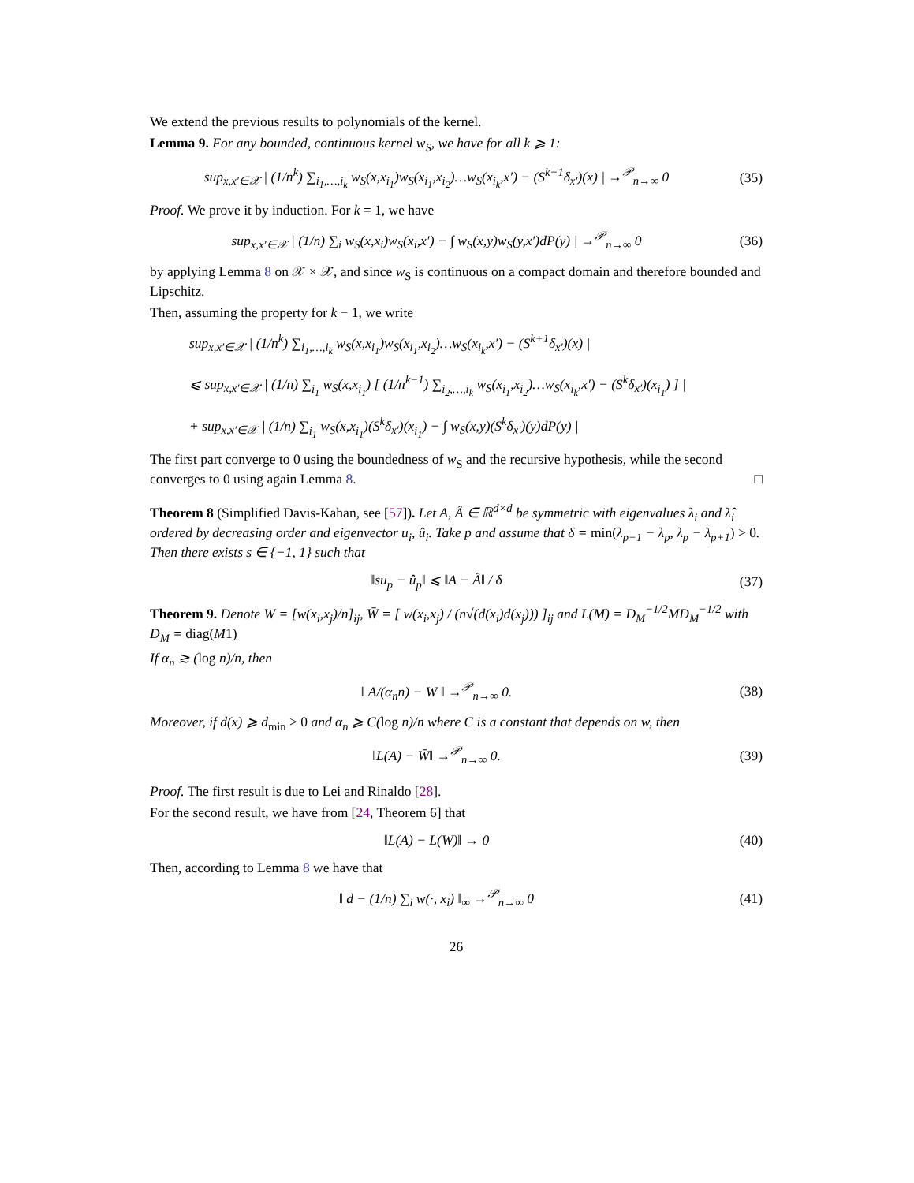We extend the previous results to polynomials of the kernel.
Lemma 9. For any bounded, continuous kernel w<sub>S</sub>, we have for all k ⩾ 1:
sup<sub>x,x′∈𝒳</sub> | (1/n<sup>k</sup>) ∑<sub>i<sub>1</sub>,…,i<sub>k</sub></sub> w<sub>S</sub>(x,x<sub>i<sub>1</sub></sub>)w<sub>S</sub>(x<sub>i<sub>1</sub></sub>,x<sub>i<sub>2</sub></sub>)…w<sub>S</sub>(x<sub>i<sub>k</sub></sub>,x′) − (S<sup>k+1</sup>δ<sub>x′</sub>)(x) | →<sup>𝒫</sup><sub>n→∞</sub> 0
(35)
Proof. We prove it by induction. For k = 1, we have
sup<sub>x,x′∈𝒳</sub> | (1/n) ∑<sub>i</sub> w<sub>S</sub>(x,x<sub>i</sub>)w<sub>S</sub>(x<sub>i</sub>,x′) − ∫ w<sub>S</sub>(x,y)w<sub>S</sub>(y,x′)dP(y) | →<sup>𝒫</sup><sub>n→∞</sub> 0
(36)
by applying Lemma 8 on 𝒳 × 𝒳, and since w<sub>S</sub> is continuous on a compact domain and therefore bounded and Lipschitz.
Then, assuming the property for k − 1, we write
sup<sub>x,x′∈𝒳</sub> | (1/n<sup>k</sup>) ∑<sub>i<sub>1</sub>,…,i<sub>k</sub></sub> w<sub>S</sub>(x,x<sub>i<sub>1</sub></sub>)w<sub>S</sub>(x<sub>i<sub>1</sub></sub>,x<sub>i<sub>2</sub></sub>)…w<sub>S</sub>(x<sub>i<sub>k</sub></sub>,x′) − (S<sup>k+1</sup>δ<sub>x′</sub>)(x) |
⩽ sup<sub>x,x′∈𝒳</sub> | (1/n) ∑<sub>i<sub>1</sub></sub> w<sub>S</sub>(x,x<sub>i<sub>1</sub></sub>) [ (1/n<sup>k−1</sup>) ∑<sub>i<sub>2</sub>,…,i<sub>k</sub></sub> w<sub>S</sub>(x<sub>i<sub>1</sub></sub>,x<sub>i<sub>2</sub></sub>)…w<sub>S</sub>(x<sub>i<sub>k</sub></sub>,x′) − (S<sup>k</sup>δ<sub>x′</sub>)(x<sub>i<sub>1</sub></sub>) ] |
+ sup<sub>x,x′∈𝒳</sub> | (1/n) ∑<sub>i<sub>1</sub></sub> w<sub>S</sub>(x,x<sub>i<sub>1</sub></sub>)(S<sup>k</sup>δ<sub>x′</sub>)(x<sub>i<sub>1</sub></sub>) − ∫ w<sub>S</sub>(x,y)(S<sup>k</sup>δ<sub>x′</sub>)(y)dP(y) |
The first part converge to 0 using the boundedness of w<sub>S</sub> and the recursive hypothesis, while the second converges to 0 using again Lemma 8. □
Theorem 8 (Simplified Davis-Kahan, see [57]). Let A, Â ∈ ℝ<sup>d×d</sup> be symmetric with eigenvalues λ<sub>i</sub> and λ̂<sub>i</sub> ordered by decreasing order and eigenvector u<sub>i</sub>, û<sub>i</sub>. Take p and assume that δ = min(λ<sub>p−1</sub> − λ<sub>p</sub>, λ<sub>p</sub> − λ<sub>p+1</sub>) > 0. Then there exists s ∈ {−1, 1} such that
‖su<sub>p</sub> − û<sub>p</sub>‖ ⩽ ‖A − Â‖ / δ (37)
Theorem 9. Denote W = [w(x<sub>i</sub>,x<sub>j</sub>)/n]<sub>ij</sub>, W̄ = [ w(x<sub>i</sub>,x<sub>j</sub>) / (n√(d(x<sub>i</sub>)d(x<sub>j</sub>))) ]<sub>ij</sub> and L(M) = D<sub>M</sub><sup>−1/2</sup>MD<sub>M</sub><sup>−1/2</sup> with D<sub>M</sub> = diag(M1)
If α<sub>n</sub> ≳ (log n)/n, then
‖ A/(α<sub>n</sub>n) − W ‖ →<sup>𝒫</sup><sub>n→∞</sub> 0. (38)
Moreover, if d(x) ⩾ d<sub>min</sub> > 0 and α<sub>n</sub> ⩾ C(log n)/n where C is a constant that depends on w, then
‖L(A) − W̄‖ →<sup>𝒫</sup><sub>n→∞</sub> 0. (39)
Proof. The first result is due to Lei and Rinaldo [28].
For the second result, we have from [24, Theorem 6] that
‖L(A) − L(W)‖ → 0 (40)
Then, according to Lemma 8 we have that
‖ d − (1/n) ∑<sub>i</sub> w(·, x<sub>i</sub>) ‖<sub>∞</sub> →<sup>𝒫</sup><sub>n→∞</sub> 0
(41)
26